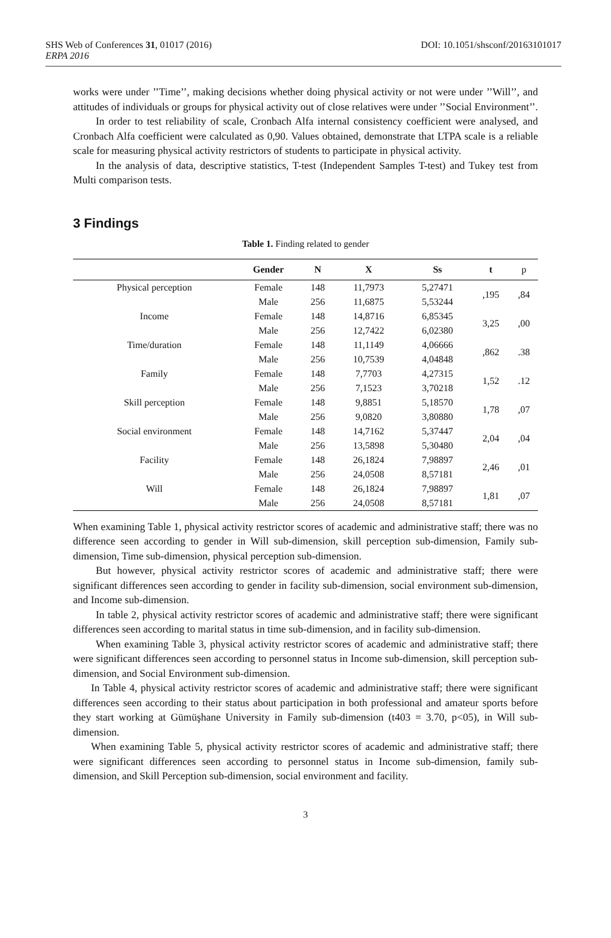SHS Web of Conferences 31, 01017 (2016) DOI: 10.1051/shsconf/20163101017
ERPA 2016
works were under ’’Time’’, making decisions whether doing physical activity or not were under ’’Will’’, and attitudes of individuals or groups for physical activity out of close relatives were under ’’Social Environment’’.
In order to test reliability of scale, Cronbach Alfa internal consistency coefficient were analysed, and Cronbach Alfa coefficient were calculated as 0,90. Values obtained, demonstrate that LTPA scale is a reliable scale for measuring physical activity restrictors of students to participate in physical activity.
In the analysis of data, descriptive statistics, T-test (Independent Samples T-test) and Tukey test from Multi comparison tests.
3 Findings
Table 1. Finding related to gender
| | Gender | N | X | Ss | t | p |
| --- | --- | --- | --- | --- | --- | --- |
| Physical perception | Female | 148 | 11,7973 | 5,27471 | ,195 | ,84 |
| | Male | 256 | 11,6875 | 5,53244 | | |
| Income | Female | 148 | 14,8716 | 6,85345 | 3,25 | ,00 |
| | Male | 256 | 12,7422 | 6,02380 | | |
| Time/duration | Female | 148 | 11,1149 | 4,06666 | ,862 | .38 |
| | Male | 256 | 10,7539 | 4,04848 | | |
| Family | Female | 148 | 7,7703 | 4,27315 | 1,52 | .12 |
| | Male | 256 | 7,1523 | 3,70218 | | |
| Skill perception | Female | 148 | 9,8851 | 5,18570 | 1,78 | ,07 |
| | Male | 256 | 9,0820 | 3,80880 | | |
| Social environment | Female | 148 | 14,7162 | 5,37447 | 2,04 | ,04 |
| | Male | 256 | 13,5898 | 5,30480 | | |
| Facility | Female | 148 | 26,1824 | 7,98897 | 2,46 | ,01 |
| | Male | 256 | 24,0508 | 8,57181 | | |
| Will | Female | 148 | 26,1824 | 7,98897 | 1,81 | ,07 |
| | Male | 256 | 24,0508 | 8,57181 | | |
When examining Table 1, physical activity restrictor scores of academic and administrative staff; there was no difference seen according to gender in Will sub-dimension, skill perception sub-dimension, Family sub-dimension, Time sub-dimension, physical perception sub-dimension.
But however, physical activity restrictor scores of academic and administrative staff; there were significant differences seen according to gender in facility sub-dimension, social environment sub-dimension, and Income sub-dimension.
In table 2, physical activity restrictor scores of academic and administrative staff; there were significant differences seen according to marital status in time sub-dimension, and in facility sub-dimension.
When examining Table 3, physical activity restrictor scores of academic and administrative staff; there were significant differences seen according to personnel status in Income sub-dimension, skill perception sub-dimension, and Social Environment sub-dimension.
In Table 4, physical activity restrictor scores of academic and administrative staff; there were significant differences seen according to their status about participation in both professional and amateur sports before they start working at Gümüşhane University in Family sub-dimension (t403 = 3.70, p<05), in Will sub-dimension.
When examining Table 5, physical activity restrictor scores of academic and administrative staff; there were significant differences seen according to personnel status in Income sub-dimension, family sub-dimension, and Skill Perception sub-dimension, social environment and facility.
3